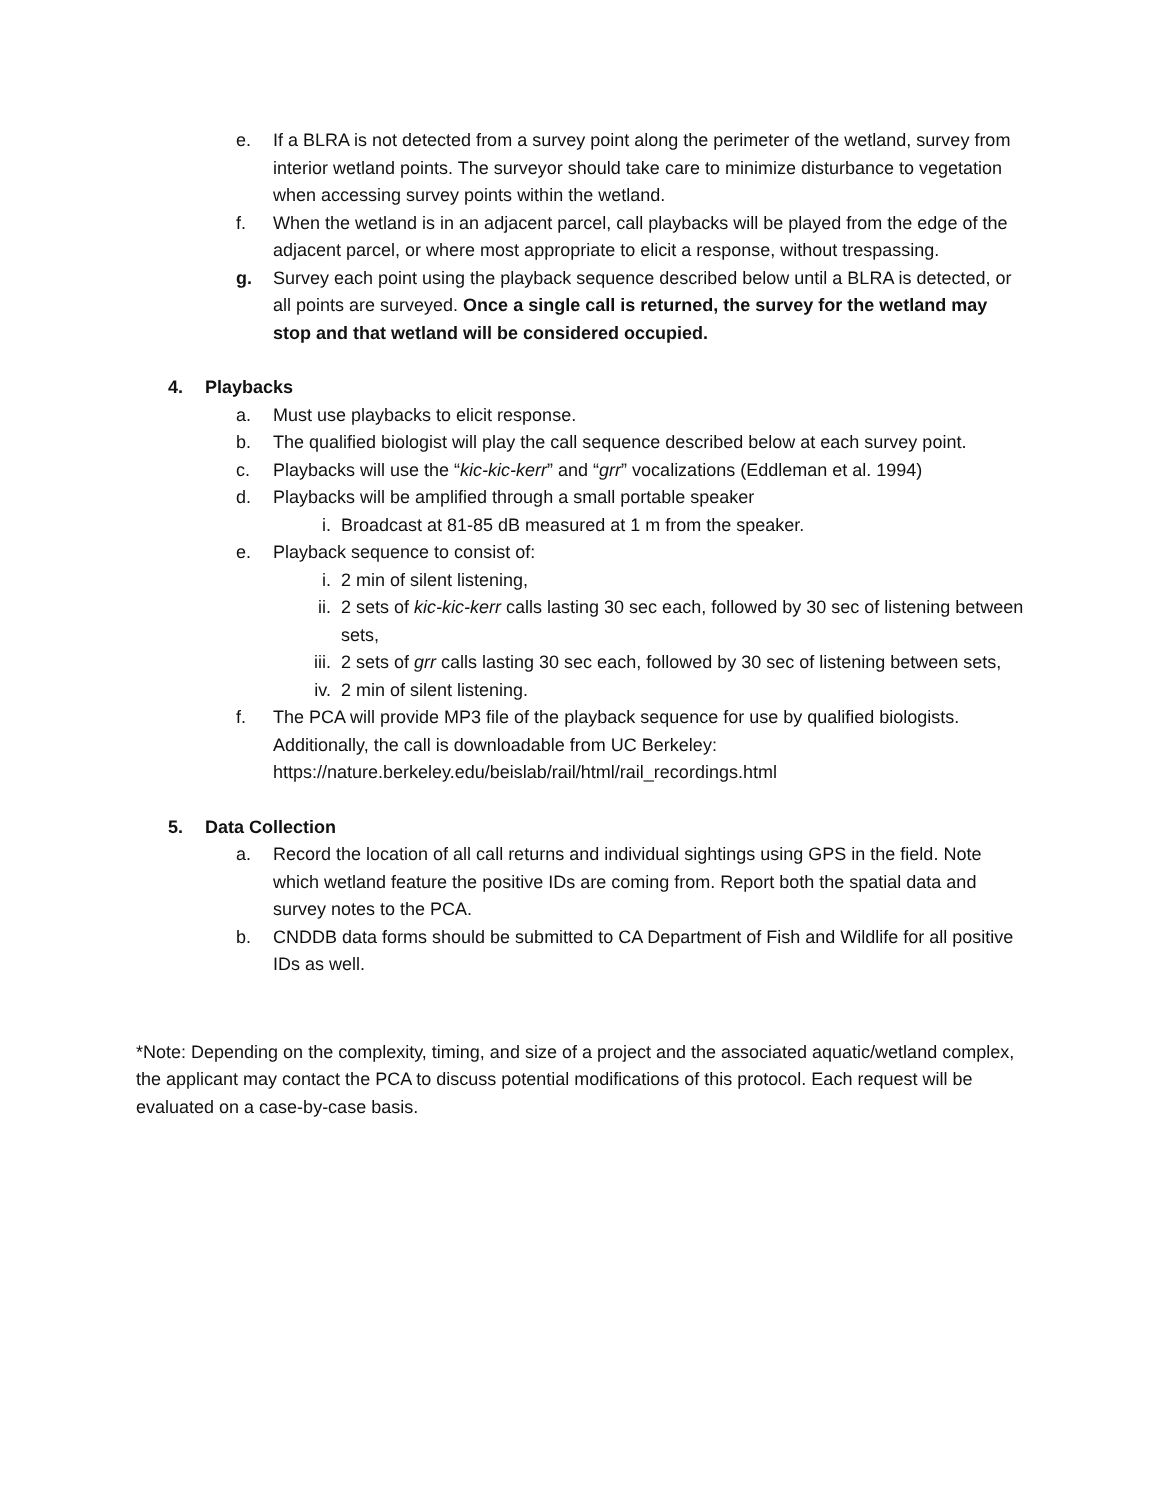e. If a BLRA is not detected from a survey point along the perimeter of the wetland, survey from interior wetland points. The surveyor should take care to minimize disturbance to vegetation when accessing survey points within the wetland.
f. When the wetland is in an adjacent parcel, call playbacks will be played from the edge of the adjacent parcel, or where most appropriate to elicit a response, without trespassing.
g. Survey each point using the playback sequence described below until a BLRA is detected, or all points are surveyed. Once a single call is returned, the survey for the wetland may stop and that wetland will be considered occupied.
4. Playbacks
a. Must use playbacks to elicit response.
b. The qualified biologist will play the call sequence described below at each survey point.
c. Playbacks will use the “kic-kic-kerr” and “grr” vocalizations (Eddleman et al. 1994)
d. Playbacks will be amplified through a small portable speaker
i. Broadcast at 81-85 dB measured at 1 m from the speaker.
e. Playback sequence to consist of:
i. 2 min of silent listening,
ii. 2 sets of kic-kic-kerr calls lasting 30 sec each, followed by 30 sec of listening between sets,
iii.
2 sets of grr calls lasting 30 sec each, followed by 30 sec of listening between sets,
iv. 2 min of silent listening.
f. The PCA will provide MP3 file of the playback sequence for use by qualified biologists. Additionally, the call is downloadable from UC Berkeley:
https://nature.berkeley.edu/beislab/rail/html/rail_recordings.html
5. Data Collection
a. Record the location of all call returns and individual sightings using GPS in the field. Note which wetland feature the positive IDs are coming from. Report both the spatial data and survey notes to the PCA.
b. CNDDB data forms should be submitted to CA Department of Fish and Wildlife for all positive IDs as well.
*Note: Depending on the complexity, timing, and size of a project and the associated aquatic/wetland complex, the applicant may contact the PCA to discuss potential modifications of this protocol. Each request will be evaluated on a case-by-case basis.